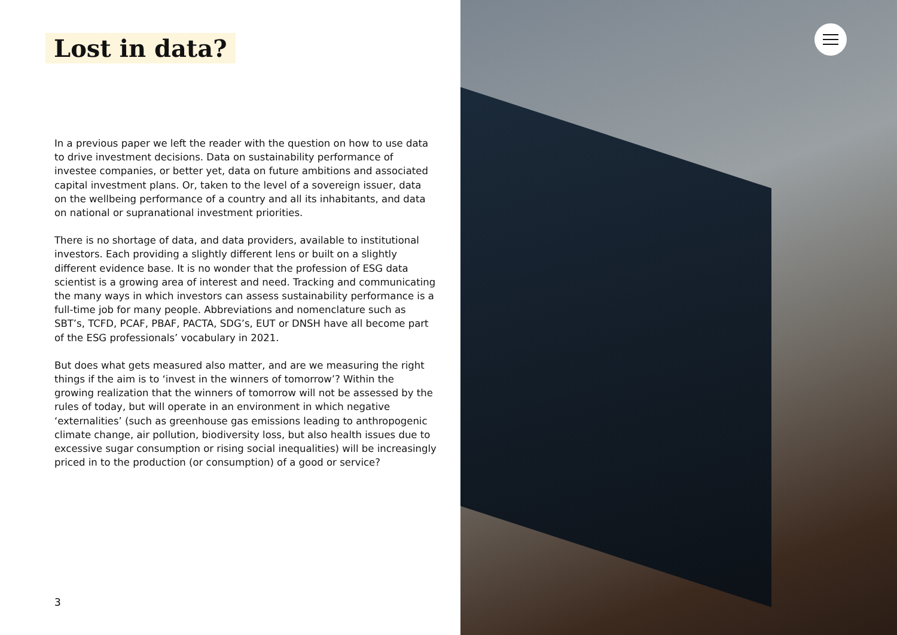Lost in data?
In a previous paper we left the reader with the question on how to use data to drive investment decisions. Data on sustainability performance of investee companies, or better yet, data on future ambitions and associated capital investment plans. Or, taken to the level of a sovereign issuer, data on the wellbeing performance of a country and all its inhabitants, and data on natio­nal or supranational investment priorities.
There is no shortage of data, and data providers, available to institutional investors. Each providing a slightly different lens or built on a slightly different evidence base. It is no wonder that the profession of ESG data scientist is a growing area of interest and need. Tracking and communicating the many ways in which investors can assess sustainability performance is a full-time job for many people. Abbreviations and nomenclature such as SBT’s, TCFD, PCAF, PBAF, PACTA, SDG’s, EUT or DNSH have all become part of the ESG professi­onals’ vocabulary in 2021.
But does what gets measured also matter, and are we measuring the right things if the aim is to ‘invest in the winners of tomorrow’? Within the growing realization that the winners of tomorrow will not be assessed by the rules of today, but will operate in an environment in which negative ‘externalities’ (such as greenhouse gas emissions leading to anthropogenic climate change, air pollution, biodiversity loss, but also health issues due to excessive sugar consumption or rising social inequalities) will be increasingly priced in to the production (or consumption) of a good or service?
3